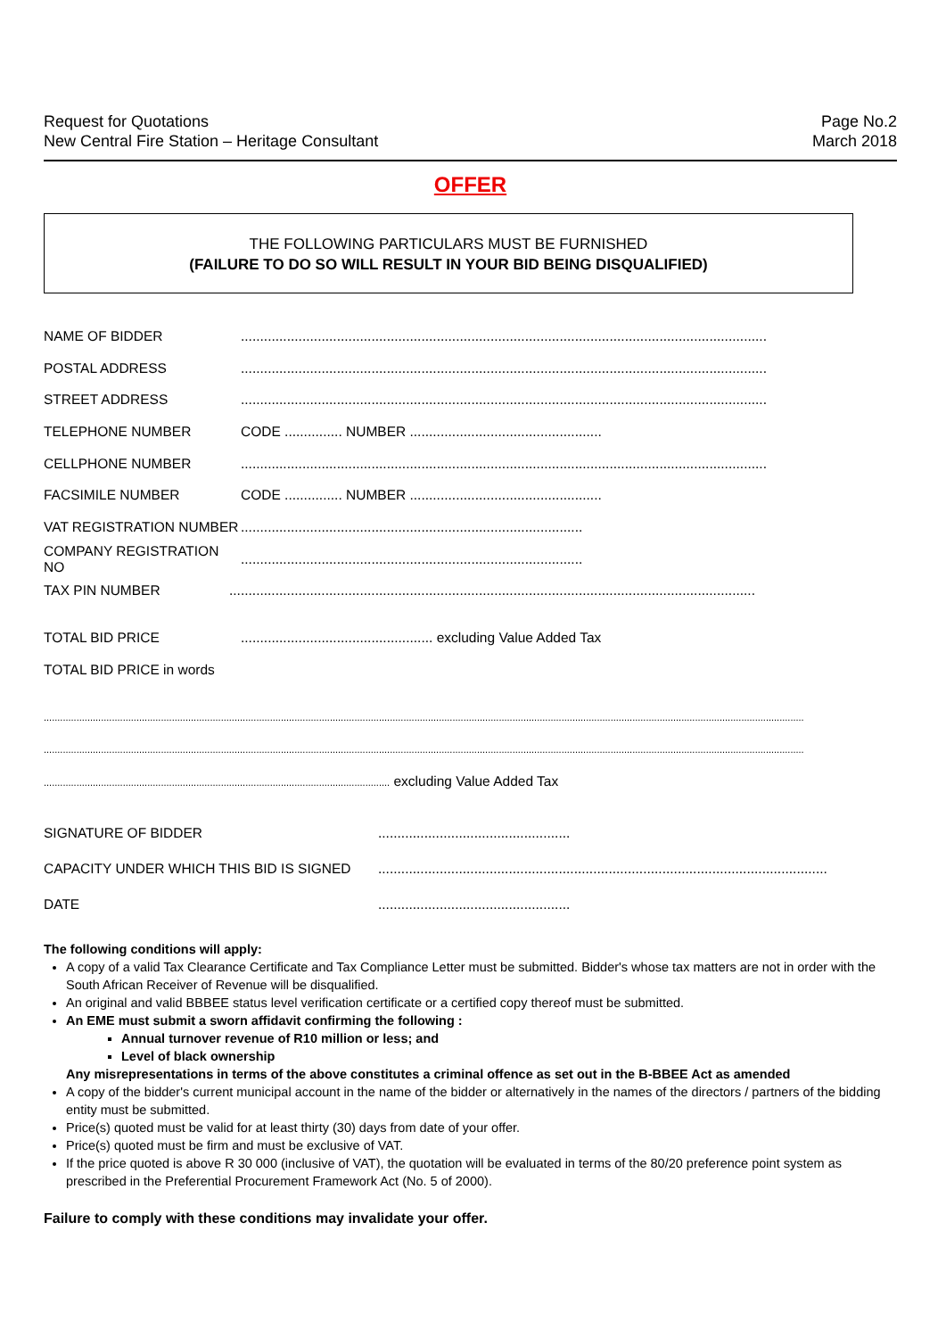Request for Quotations
New Central Fire Station – Heritage Consultant
Page No.2
March 2018
OFFER
THE FOLLOWING PARTICULARS MUST BE FURNISHED
(FAILURE TO DO SO WILL RESULT IN YOUR BID BEING DISQUALIFIED)
NAME OF BIDDER.........................................................................................................................................
POSTAL ADDRESS.........................................................................................................................................
STREET ADDRESS.........................................................................................................................................
TELEPHONE NUMBER CODE ............... NUMBER ..................................................
CELLPHONE NUMBER.........................................................................................................................................
FACSIMILE NUMBER CODE ............... NUMBER ..................................................
VAT REGISTRATION NUMBER.........................................................................................
COMPANY REGISTRATION NO.........................................................................................
TAX PIN NUMBER.........................................................................................................................................
TOTAL BID PRICE.................................................. excluding Value Added Tax
TOTAL BID PRICE in words
.......................................................................................................................................................................................................................................................................................
.......................................................................................................................................................................................................................................................................................
............................................................................................................................... excluding Value Added Tax
SIGNATURE OF BIDDER..................................................
CAPACITY UNDER WHICH THIS BID IS SIGNED.....................................................................................................................
DATE..................................................
The following conditions will apply:
A copy of a valid Tax Clearance Certificate and Tax Compliance Letter must be submitted. Bidder's whose tax matters are not in order with the South African Receiver of Revenue will be disqualified.
An original and valid BBBEE status level verification certificate or a certified copy thereof must be submitted.
An EME must submit a sworn affidavit confirming the following :
Annual turnover revenue of R10 million or less; and
Level of black ownership
Any misrepresentations in terms of the above constitutes a criminal offence as set out in the B-BBEE Act as amended
A copy of the bidder's current municipal account in the name of the bidder or alternatively in the names of the directors / partners of the bidding entity must be submitted.
Price(s) quoted must be valid for at least thirty (30) days from date of your offer.
Price(s) quoted must be firm and must be exclusive of VAT.
If the price quoted is above R 30 000 (inclusive of VAT), the quotation will be evaluated in terms of the 80/20 preference point system as prescribed in the Preferential Procurement Framework Act (No. 5 of 2000).
Failure to comply with these conditions may invalidate your offer.